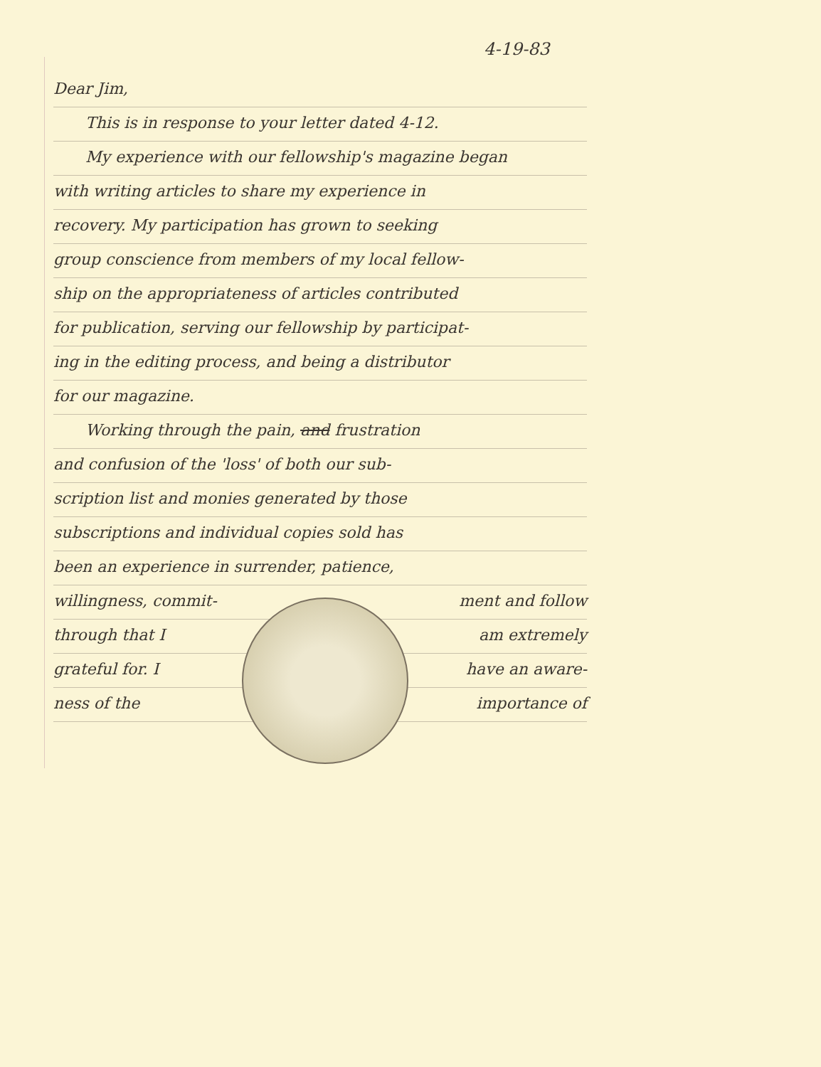4-19-83
Dear Jim,
This is in response to your letter dated 4-12.
My experience with our fellowship's magazine began
with writing articles to share my experience in
recovery. My participation has grown to seeking
group conscience from members of my local fellow-
ship on the appropriateness of articles contributed
for publication, serving our fellowship by participat-
ing in the editing process, and being a distributor
for our magazine.
Working through the pain, and frustration
and confusion of the 'loss' of both our sub-
scription list and monies generated by those
subscriptions and individual copies sold has
been an experience in surrender, patience,
willingness, commit- ment and follow
through that I am extremely
grateful for. I have an aware-
ness of the importance of